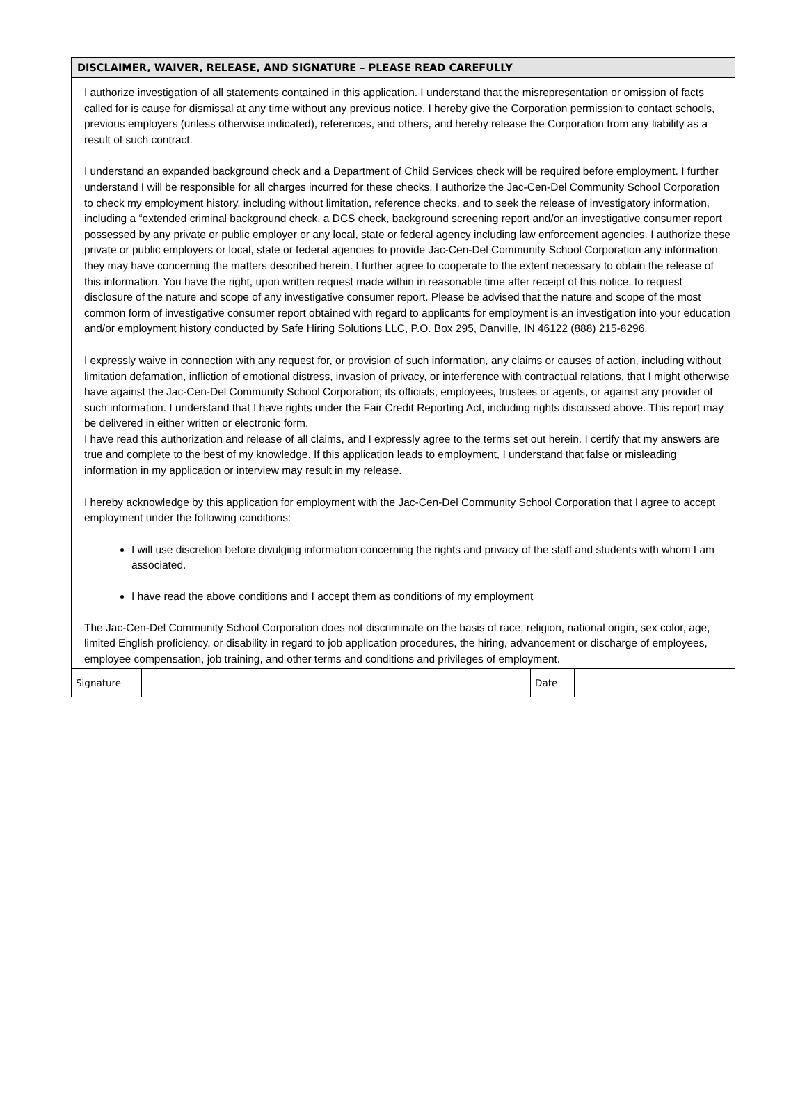DISCLAIMER, WAIVER, RELEASE, AND SIGNATURE – PLEASE READ CAREFULLY
I authorize investigation of all statements contained in this application. I understand that the misrepresentation or omission of facts called for is cause for dismissal at any time without any previous notice. I hereby give the Corporation permission to contact schools, previous employers (unless otherwise indicated), references, and others, and hereby release the Corporation from any liability as a result of such contract.
I understand an expanded background check and a Department of Child Services check will be required before employment. I further understand I will be responsible for all charges incurred for these checks. I authorize the Jac-Cen-Del Community School Corporation to check my employment history, including without limitation, reference checks, and to seek the release of investigatory information, including a “extended criminal background check, a DCS check, background screening report and/or an investigative consumer report possessed by any private or public employer or any local, state or federal agency including law enforcement agencies. I authorize these private or public employers or local, state or federal agencies to provide Jac-Cen-Del Community School Corporation any information they may have concerning the matters described herein. I further agree to cooperate to the extent necessary to obtain the release of this information. You have the right, upon written request made within in reasonable time after receipt of this notice, to request disclosure of the nature and scope of any investigative consumer report. Please be advised that the nature and scope of the most common form of investigative consumer report obtained with regard to applicants for employment is an investigation into your education and/or employment history conducted by Safe Hiring Solutions LLC, P.O. Box 295, Danville, IN 46122 (888) 215-8296.
I expressly waive in connection with any request for, or provision of such information, any claims or causes of action, including without limitation defamation, infliction of emotional distress, invasion of privacy, or interference with contractual relations, that I might otherwise have against the Jac-Cen-Del Community School Corporation, its officials, employees, trustees or agents, or against any provider of such information. I understand that I have rights under the Fair Credit Reporting Act, including rights discussed above. This report may be delivered in either written or electronic form.
I have read this authorization and release of all claims, and I expressly agree to the terms set out herein. I certify that my answers are true and complete to the best of my knowledge. If this application leads to employment, I understand that false or misleading information in my application or interview may result in my release.
I hereby acknowledge by this application for employment with the Jac-Cen-Del Community School Corporation that I agree to accept employment under the following conditions:
I will use discretion before divulging information concerning the rights and privacy of the staff and students with whom I am associated.
I have read the above conditions and I accept them as conditions of my employment
The Jac-Cen-Del Community School Corporation does not discriminate on the basis of race, religion, national origin, sex color, age, limited English proficiency, or disability in regard to job application procedures, the hiring, advancement or discharge of employees, employee compensation, job training, and other terms and conditions and privileges of employment.
| Signature | | Date | |